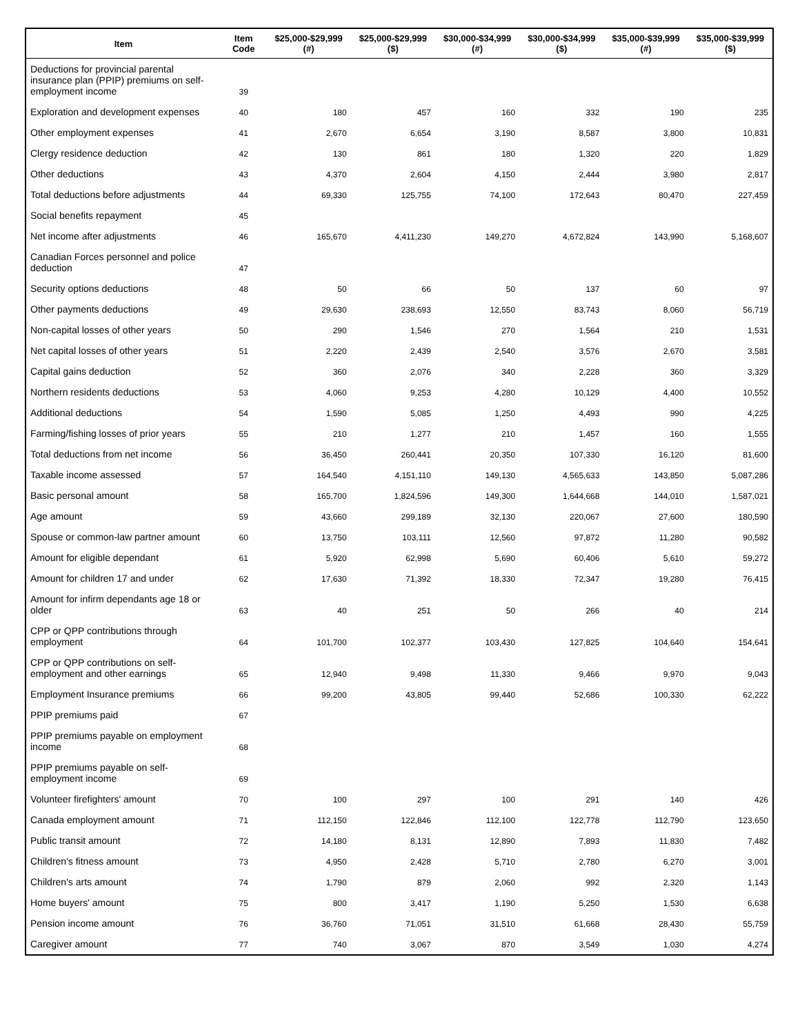| Item | Item Code | $25,000-$29,999 (#) | $25,000-$29,999 ($) | $30,000-$34,999 (#) | $30,000-$34,999 ($) | $35,000-$39,999 (#) | $35,000-$39,999 ($) |
| --- | --- | --- | --- | --- | --- | --- | --- |
| Deductions for provincial parental insurance plan (PPIP) premiums on self-employment income | 39 | | | | | | |
| Exploration and development expenses | 40 | 180 | 457 | 160 | 332 | 190 | 235 |
| Other employment expenses | 41 | 2,670 | 6,654 | 3,190 | 8,587 | 3,800 | 10,831 |
| Clergy residence deduction | 42 | 130 | 861 | 180 | 1,320 | 220 | 1,829 |
| Other deductions | 43 | 4,370 | 2,604 | 4,150 | 2,444 | 3,980 | 2,817 |
| Total deductions before adjustments | 44 | 69,330 | 125,755 | 74,100 | 172,643 | 80,470 | 227,459 |
| Social benefits repayment | 45 | | | | | | |
| Net income after adjustments | 46 | 165,670 | 4,411,230 | 149,270 | 4,672,824 | 143,990 | 5,168,607 |
| Canadian Forces personnel and police deduction | 47 | | | | | | |
| Security options deductions | 48 | 50 | 66 | 50 | 137 | 60 | 97 |
| Other payments deductions | 49 | 29,630 | 238,693 | 12,550 | 83,743 | 8,060 | 56,719 |
| Non-capital losses of other years | 50 | 290 | 1,546 | 270 | 1,564 | 210 | 1,531 |
| Net capital losses of other years | 51 | 2,220 | 2,439 | 2,540 | 3,576 | 2,670 | 3,581 |
| Capital gains deduction | 52 | 360 | 2,076 | 340 | 2,228 | 360 | 3,329 |
| Northern residents deductions | 53 | 4,060 | 9,253 | 4,280 | 10,129 | 4,400 | 10,552 |
| Additional deductions | 54 | 1,590 | 5,085 | 1,250 | 4,493 | 990 | 4,225 |
| Farming/fishing losses of prior years | 55 | 210 | 1,277 | 210 | 1,457 | 160 | 1,555 |
| Total deductions from net income | 56 | 36,450 | 260,441 | 20,350 | 107,330 | 16,120 | 81,600 |
| Taxable income assessed | 57 | 164,540 | 4,151,110 | 149,130 | 4,565,633 | 143,850 | 5,087,286 |
| Basic personal amount | 58 | 165,700 | 1,824,596 | 149,300 | 1,644,668 | 144,010 | 1,587,021 |
| Age amount | 59 | 43,660 | 299,189 | 32,130 | 220,067 | 27,600 | 180,590 |
| Spouse or common-law partner amount | 60 | 13,750 | 103,111 | 12,560 | 97,872 | 11,280 | 90,582 |
| Amount for eligible dependant | 61 | 5,920 | 62,998 | 5,690 | 60,406 | 5,610 | 59,272 |
| Amount for children 17 and under | 62 | 17,630 | 71,392 | 18,330 | 72,347 | 19,280 | 76,415 |
| Amount for infirm dependants age 18 or older | 63 | 40 | 251 | 50 | 266 | 40 | 214 |
| CPP or QPP contributions through employment | 64 | 101,700 | 102,377 | 103,430 | 127,825 | 104,640 | 154,641 |
| CPP or QPP contributions on self-employment and other earnings | 65 | 12,940 | 9,498 | 11,330 | 9,466 | 9,970 | 9,043 |
| Employment Insurance premiums | 66 | 99,200 | 43,805 | 99,440 | 52,686 | 100,330 | 62,222 |
| PPIP premiums paid | 67 | | | | | | |
| PPIP premiums payable on employment income | 68 | | | | | | |
| PPIP premiums payable on self-employment income | 69 | | | | | | |
| Volunteer firefighters' amount | 70 | 100 | 297 | 100 | 291 | 140 | 426 |
| Canada employment amount | 71 | 112,150 | 122,846 | 112,100 | 122,778 | 112,790 | 123,650 |
| Public transit amount | 72 | 14,180 | 8,131 | 12,890 | 7,893 | 11,830 | 7,482 |
| Children's fitness amount | 73 | 4,950 | 2,428 | 5,710 | 2,780 | 6,270 | 3,001 |
| Children's arts amount | 74 | 1,790 | 879 | 2,060 | 992 | 2,320 | 1,143 |
| Home buyers' amount | 75 | 800 | 3,417 | 1,190 | 5,250 | 1,530 | 6,638 |
| Pension income amount | 76 | 36,760 | 71,051 | 31,510 | 61,668 | 28,430 | 55,759 |
| Caregiver amount | 77 | 740 | 3,067 | 870 | 3,549 | 1,030 | 4,274 |